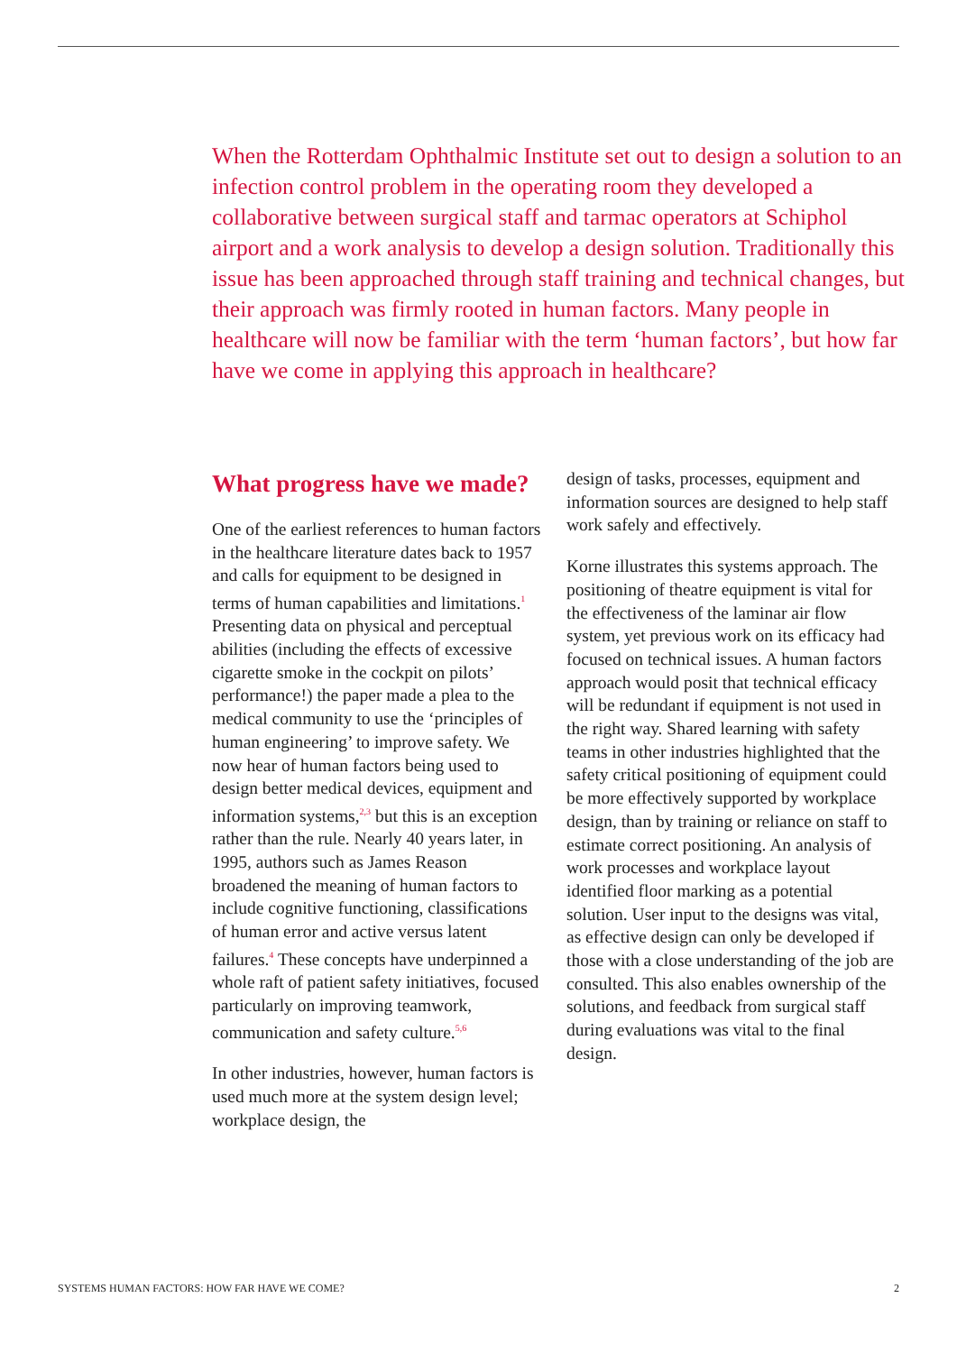When the Rotterdam Ophthalmic Institute set out to design a solution to an infection control problem in the operating room they developed a collaborative between surgical staff and tarmac operators at Schiphol airport and a work analysis to develop a design solution. Traditionally this issue has been approached through staff training and technical changes, but their approach was firmly rooted in human factors. Many people in healthcare will now be familiar with the term ‘human factors’, but how far have we come in applying this approach in healthcare?
What progress have we made?
One of the earliest references to human factors in the healthcare literature dates back to 1957 and calls for equipment to be designed in terms of human capabilities and limitations.<sup>1</sup> Presenting data on physical and perceptual abilities (including the effects of excessive cigarette smoke in the cockpit on pilots’ performance!) the paper made a plea to the medical community to use the ‘principles of human engineering’ to improve safety. We now hear of human factors being used to design better medical devices, equipment and information systems,<sup>2,3</sup> but this is an exception rather than the rule. Nearly 40 years later, in 1995, authors such as James Reason broadened the meaning of human factors to include cognitive functioning, classifications of human error and active versus latent failures.<sup>4</sup> These concepts have underpinned a whole raft of patient safety initiatives, focused particularly on improving teamwork, communication and safety culture.<sup>5,6</sup>
In other industries, however, human factors is used much more at the system design level; workplace design, the
design of tasks, processes, equipment and information sources are designed to help staff work safely and effectively.
Korne illustrates this systems approach. The positioning of theatre equipment is vital for the effectiveness of the laminar air flow system, yet previous work on its efficacy had focused on technical issues. A human factors approach would posit that technical efficacy will be redundant if equipment is not used in the right way. Shared learning with safety teams in other industries highlighted that the safety critical positioning of equipment could be more effectively supported by workplace design, than by training or reliance on staff to estimate correct positioning. An analysis of work processes and workplace layout identified floor marking as a potential solution. User input to the designs was vital, as effective design can only be developed if those with a close understanding of the job are consulted. This also enables ownership of the solutions, and feedback from surgical staff during evaluations was vital to the final design.
SYSTEMS HUMAN FACTORS: HOW FAR HAVE WE COME? 2